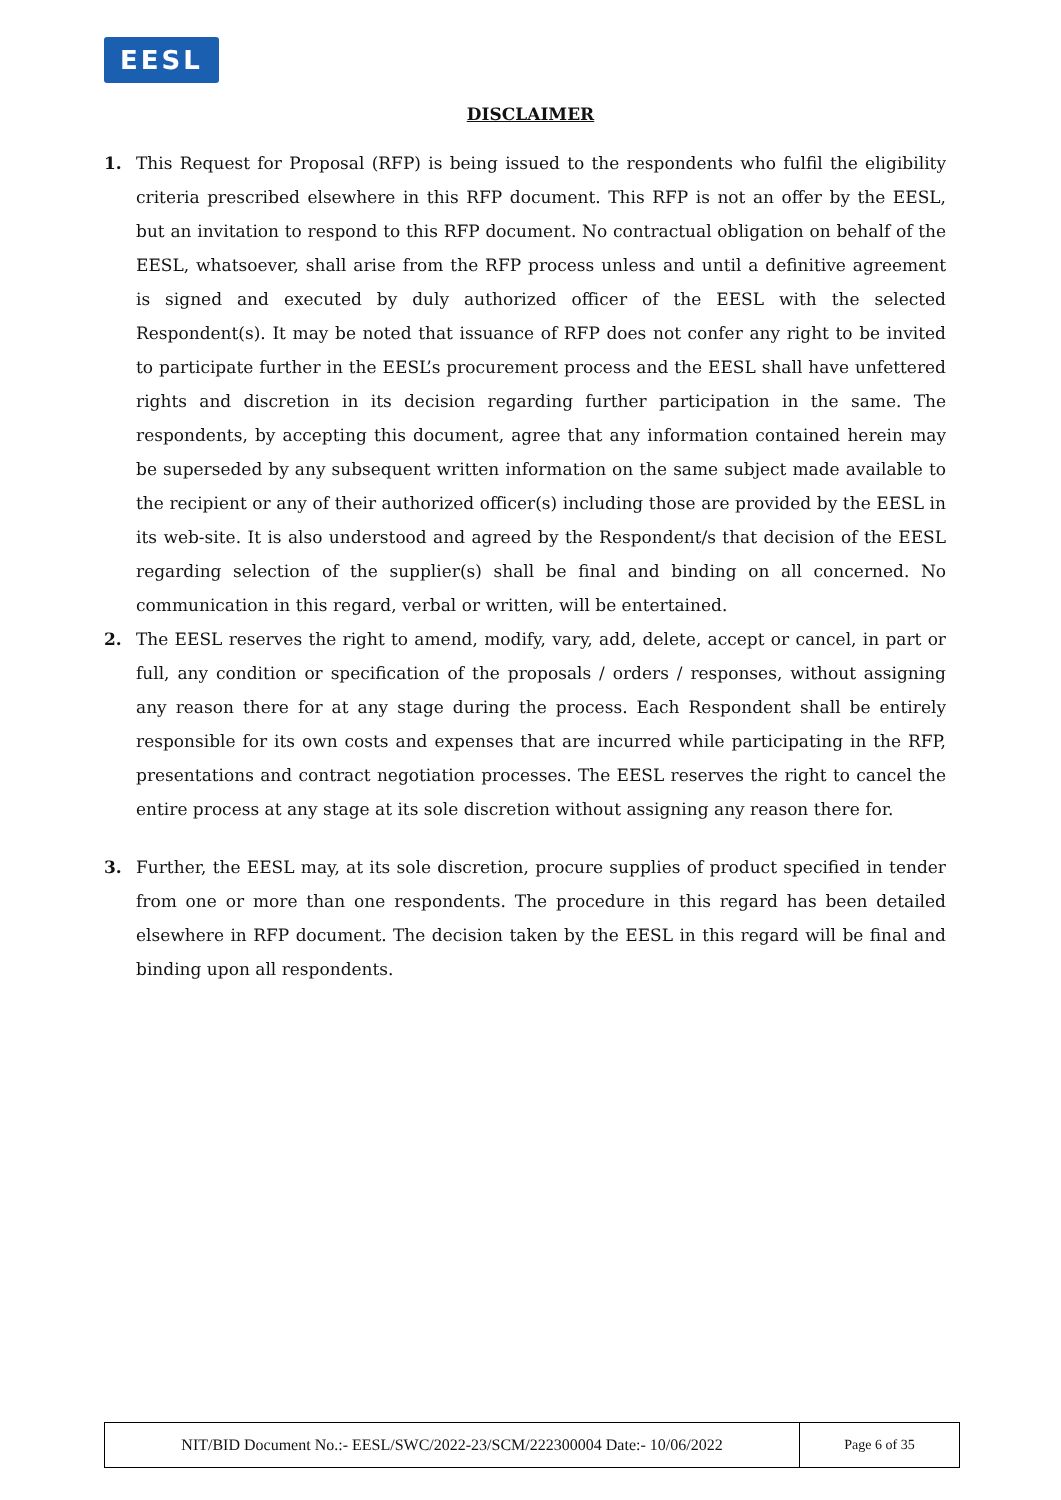EESL
DISCLAIMER
1. This Request for Proposal (RFP) is being issued to the respondents who fulfil the eligibility criteria prescribed elsewhere in this RFP document. This RFP is not an offer by the EESL, but an invitation to respond to this RFP document. No contractual obligation on behalf of the EESL, whatsoever, shall arise from the RFP process unless and until a definitive agreement is signed and executed by duly authorized officer of the EESL with the selected Respondent(s). It may be noted that issuance of RFP does not confer any right to be invited to participate further in the EESL’s procurement process and the EESL shall have unfettered rights and discretion in its decision regarding further participation in the same. The respondents, by accepting this document, agree that any information contained herein may be superseded by any subsequent written information on the same subject made available to the recipient or any of their authorized officer(s) including those are provided by the EESL in its web-site. It is also understood and agreed by the Respondent/s that decision of the EESL regarding selection of the supplier(s) shall be final and binding on all concerned. No communication in this regard, verbal or written, will be entertained.
2. The EESL reserves the right to amend, modify, vary, add, delete, accept or cancel, in part or full, any condition or specification of the proposals / orders / responses, without assigning any reason there for at any stage during the process. Each Respondent shall be entirely responsible for its own costs and expenses that are incurred while participating in the RFP, presentations and contract negotiation processes. The EESL reserves the right to cancel the entire process at any stage at its sole discretion without assigning any reason there for.
3. Further, the EESL may, at its sole discretion, procure supplies of product specified in tender from one or more than one respondents. The procedure in this regard has been detailed elsewhere in RFP document. The decision taken by the EESL in this regard will be final and binding upon all respondents.
| NIT/BID Document No.:- EESL/SWC/2022-23/SCM/222300004 Date:- 10/06/2022 | Page 6 of 35 |